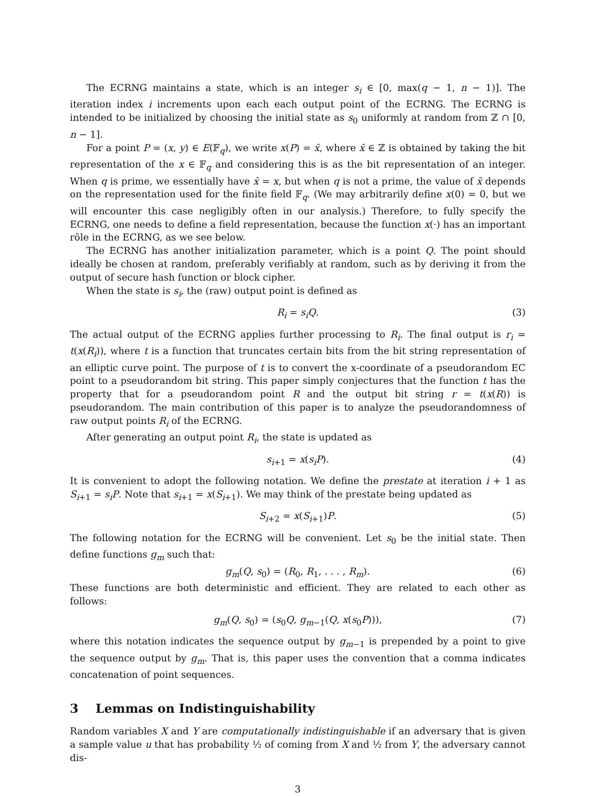The ECRNG maintains a state, which is an integer s<sub>i</sub> ∈ [0, max(q − 1, n − 1)]. The iteration index i increments upon each each output point of the ECRNG. The ECRNG is intended to be initialized by choosing the initial state as s<sub>0</sub> uniformly at random from ℤ ∩ [0, n − 1].
For a point P = (x, y) ∈ E(𝔽<sub>q</sub>), we write x(P) = x̄, where x̄ ∈ ℤ is obtained by taking the bit representation of the x ∈ 𝔽<sub>q</sub> and considering this is as the bit representation of an integer. When q is prime, we essentially have x̄ = x, but when q is not a prime, the value of x̄ depends on the representation used for the finite field 𝔽<sub>q</sub>. (We may arbitrarily define x(0) = 0, but we will encounter this case negligibly often in our analysis.) Therefore, to fully specify the ECRNG, one needs to define a field representation, because the function x(·) has an important rôle in the ECRNG, as we see below.
The ECRNG has another initialization parameter, which is a point Q. The point should ideally be chosen at random, preferably verifiably at random, such as by deriving it from the output of secure hash function or block cipher.
When the state is s<sub>i</sub>, the (raw) output point is defined as
R<sub>i</sub> = s<sub>i</sub>Q. (3)
The actual output of the ECRNG applies further processing to R<sub>i</sub>. The final output is r<sub>i</sub> = t(x(R<sub>i</sub>)), where t is a function that truncates certain bits from the bit string representation of an elliptic curve point. The purpose of t is to convert the x-coordinate of a pseudorandom EC point to a pseudorandom bit string. This paper simply conjectures that the function t has the property that for a pseudorandom point R and the output bit string r = t(x(R)) is pseudorandom. The main contribution of this paper is to analyze the pseudorandomness of raw output points R<sub>i</sub> of the ECRNG.
After generating an output point R<sub>i</sub>, the state is updated as
s<sub>i+1</sub> = x(s<sub>i</sub>P). (4)
It is convenient to adopt the following notation. We define the prestate at iteration i + 1 as S<sub>i+1</sub> = s<sub>i</sub>P. Note that s<sub>i+1</sub> = x(S<sub>i+1</sub>). We may think of the prestate being updated as
S<sub>i+2</sub> = x(S<sub>i+1</sub>)P. (5)
The following notation for the ECRNG will be convenient. Let s<sub>0</sub> be the initial state. Then define functions g<sub>m</sub> such that:
g<sub>m</sub>(Q, s<sub>0</sub>) = (R<sub>0</sub>, R<sub>1</sub>, . . . , R<sub>m</sub>). (6)
These functions are both deterministic and efficient. They are related to each other as follows:
g<sub>m</sub>(Q, s<sub>0</sub>) = (s<sub>0</sub>Q, g<sub>m−1</sub>(Q, x(s<sub>0</sub>P))), (7)
where this notation indicates the sequence output by g<sub>m−1</sub> is prepended by a point to give the sequence output by g<sub>m</sub>. That is, this paper uses the convention that a comma indicates concatenation of point sequences.
3 Lemmas on Indistinguishability
Random variables X and Y are computationally indistinguishable if an adversary that is given a sample value u that has probability ½ of coming from X and ½ from Y, the adversary cannot dis-
3